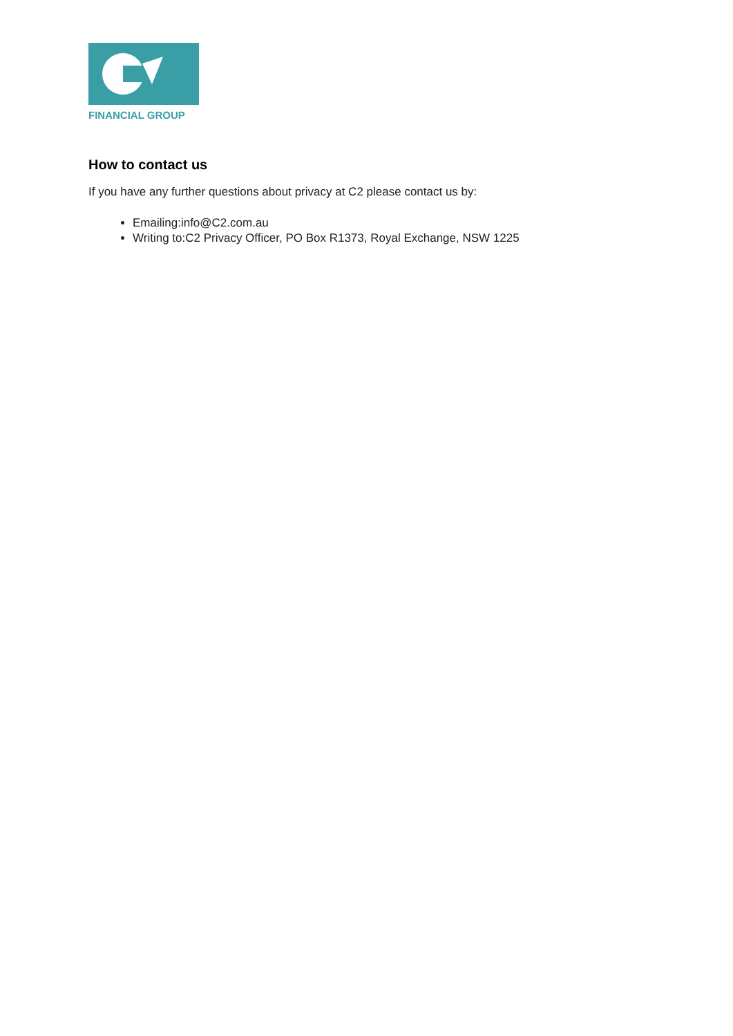FINANCIAL GROUP
How to contact us
If you have any further questions about privacy at C2 please contact us by:
Emailing:info@C2.com.au
Writing to:C2 Privacy Officer, PO Box R1373, Royal Exchange, NSW 1225